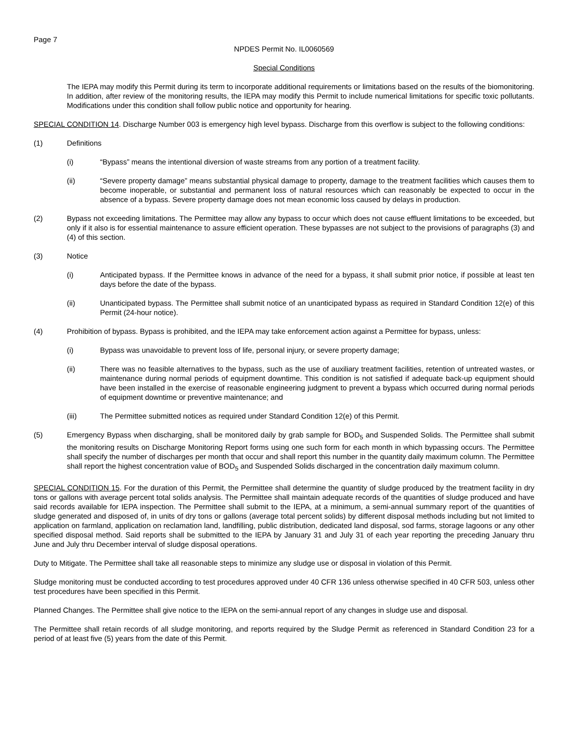Page 7
NPDES Permit No. IL0060569
Special Conditions
The IEPA may modify this Permit during its term to incorporate additional requirements or limitations based on the results of the biomonitoring. In addition, after review of the monitoring results, the IEPA may modify this Permit to include numerical limitations for specific toxic pollutants. Modifications under this condition shall follow public notice and opportunity for hearing.
SPECIAL CONDITION 14. Discharge Number 003 is emergency high level bypass. Discharge from this overflow is subject to the following conditions:
(1) Definitions
(i) “Bypass” means the intentional diversion of waste streams from any portion of a treatment facility.
(ii) “Severe property damage” means substantial physical damage to property, damage to the treatment facilities which causes them to become inoperable, or substantial and permanent loss of natural resources which can reasonably be expected to occur in the absence of a bypass. Severe property damage does not mean economic loss caused by delays in production.
(2) Bypass not exceeding limitations. The Permittee may allow any bypass to occur which does not cause effluent limitations to be exceeded, but only if it also is for essential maintenance to assure efficient operation. These bypasses are not subject to the provisions of paragraphs (3) and (4) of this section.
(3) Notice
(i) Anticipated bypass. If the Permittee knows in advance of the need for a bypass, it shall submit prior notice, if possible at least ten days before the date of the bypass.
(ii) Unanticipated bypass. The Permittee shall submit notice of an unanticipated bypass as required in Standard Condition 12(e) of this Permit (24-hour notice).
(4) Prohibition of bypass. Bypass is prohibited, and the IEPA may take enforcement action against a Permittee for bypass, unless:
(i) Bypass was unavoidable to prevent loss of life, personal injury, or severe property damage;
(ii) There was no feasible alternatives to the bypass, such as the use of auxiliary treatment facilities, retention of untreated wastes, or maintenance during normal periods of equipment downtime. This condition is not satisfied if adequate back-up equipment should have been installed in the exercise of reasonable engineering judgment to prevent a bypass which occurred during normal periods of equipment downtime or preventive maintenance; and
(iii) The Permittee submitted notices as required under Standard Condition 12(e) of this Permit.
(5) Emergency Bypass when discharging, shall be monitored daily by grab sample for BOD<sub>5</sub> and Suspended Solids. The Permittee shall submit the monitoring results on Discharge Monitoring Report forms using one such form for each month in which bypassing occurs. The Permittee shall specify the number of discharges per month that occur and shall report this number in the quantity daily maximum column. The Permittee shall report the highest concentration value of BOD<sub>5</sub> and Suspended Solids discharged in the concentration daily maximum column.
SPECIAL CONDITION 15. For the duration of this Permit, the Permittee shall determine the quantity of sludge produced by the treatment facility in dry tons or gallons with average percent total solids analysis. The Permittee shall maintain adequate records of the quantities of sludge produced and have said records available for IEPA inspection. The Permittee shall submit to the IEPA, at a minimum, a semi-annual summary report of the quantities of sludge generated and disposed of, in units of dry tons or gallons (average total percent solids) by different disposal methods including but not limited to application on farmland, application on reclamation land, landfilling, public distribution, dedicated land disposal, sod farms, storage lagoons or any other specified disposal method. Said reports shall be submitted to the IEPA by January 31 and July 31 of each year reporting the preceding January thru June and July thru December interval of sludge disposal operations.
Duty to Mitigate. The Permittee shall take all reasonable steps to minimize any sludge use or disposal in violation of this Permit.
Sludge monitoring must be conducted according to test procedures approved under 40 CFR 136 unless otherwise specified in 40 CFR 503, unless other test procedures have been specified in this Permit.
Planned Changes. The Permittee shall give notice to the IEPA on the semi-annual report of any changes in sludge use and disposal.
The Permittee shall retain records of all sludge monitoring, and reports required by the Sludge Permit as referenced in Standard Condition 23 for a period of at least five (5) years from the date of this Permit.